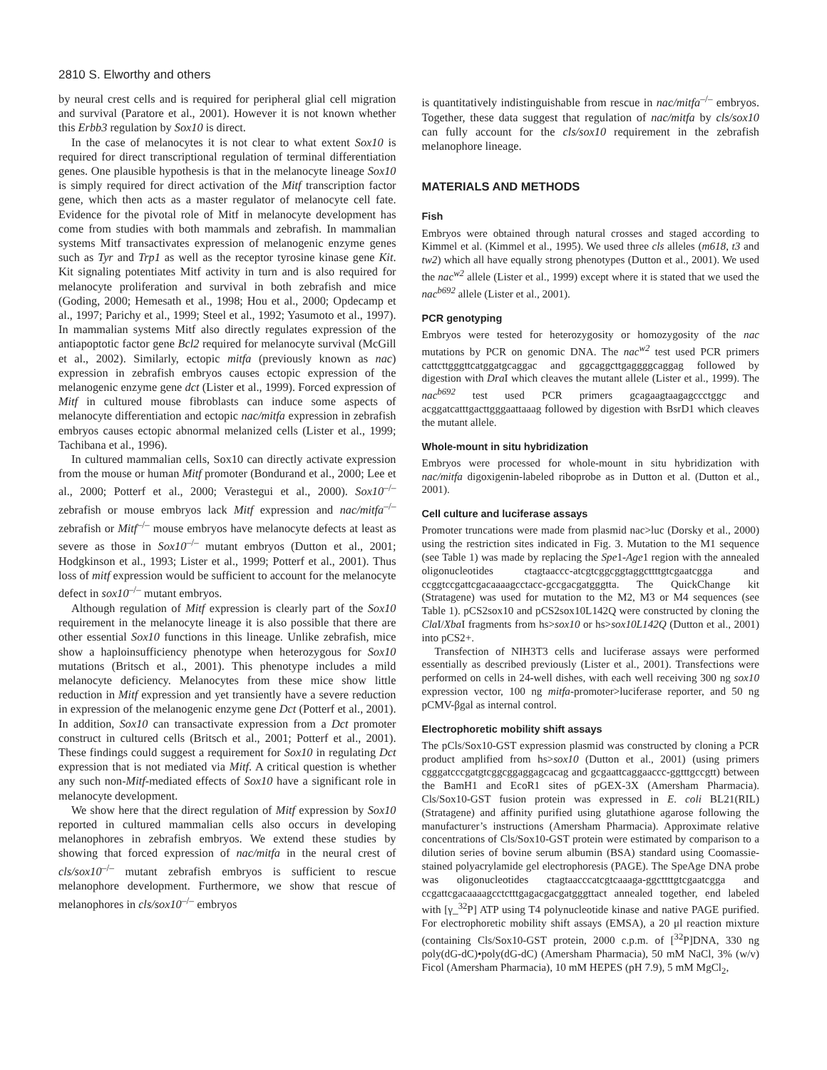2810 S. Elworthy and others
by neural crest cells and is required for peripheral glial cell migration and survival (Paratore et al., 2001). However it is not known whether this Erbb3 regulation by Sox10 is direct.
In the case of melanocytes it is not clear to what extent Sox10 is required for direct transcriptional regulation of terminal differentiation genes. One plausible hypothesis is that in the melanocyte lineage Sox10 is simply required for direct activation of the Mitf transcription factor gene, which then acts as a master regulator of melanocyte cell fate. Evidence for the pivotal role of Mitf in melanocyte development has come from studies with both mammals and zebrafish. In mammalian systems Mitf transactivates expression of melanogenic enzyme genes such as Tyr and Trp1 as well as the receptor tyrosine kinase gene Kit. Kit signaling potentiates Mitf activity in turn and is also required for melanocyte proliferation and survival in both zebrafish and mice (Goding, 2000; Hemesath et al., 1998; Hou et al., 2000; Opdecamp et al., 1997; Parichy et al., 1999; Steel et al., 1992; Yasumoto et al., 1997). In mammalian systems Mitf also directly regulates expression of the antiapoptotic factor gene Bcl2 required for melanocyte survival (McGill et al., 2002). Similarly, ectopic mitfa (previously known as nac) expression in zebrafish embryos causes ectopic expression of the melanogenic enzyme gene dct (Lister et al., 1999). Forced expression of Mitf in cultured mouse fibroblasts can induce some aspects of melanocyte differentiation and ectopic nac/mitfa expression in zebrafish embryos causes ectopic abnormal melanized cells (Lister et al., 1999; Tachibana et al., 1996).
In cultured mammalian cells, Sox10 can directly activate expression from the mouse or human Mitf promoter (Bondurand et al., 2000; Lee et al., 2000; Potterf et al., 2000; Verastegui et al., 2000). Sox10<sup>–/–</sup> zebrafish or mouse embryos lack Mitf expression and nac/mitfa<sup>–/–</sup> zebrafish or Mitf<sup>–/–</sup> mouse embryos have melanocyte defects at least as severe as those in Sox10<sup>–/–</sup> mutant embryos (Dutton et al., 2001; Hodgkinson et al., 1993; Lister et al., 1999; Potterf et al., 2001). Thus loss of mitf expression would be sufficient to account for the melanocyte defect in sox10<sup>–/–</sup> mutant embryos.
Although regulation of Mitf expression is clearly part of the Sox10 requirement in the melanocyte lineage it is also possible that there are other essential Sox10 functions in this lineage. Unlike zebrafish, mice show a haploinsufficiency phenotype when heterozygous for Sox10 mutations (Britsch et al., 2001). This phenotype includes a mild melanocyte deficiency. Melanocytes from these mice show little reduction in Mitf expression and yet transiently have a severe reduction in expression of the melanogenic enzyme gene Dct (Potterf et al., 2001). In addition, Sox10 can transactivate expression from a Dct promoter construct in cultured cells (Britsch et al., 2001; Potterf et al., 2001). These findings could suggest a requirement for Sox10 in regulating Dct expression that is not mediated via Mitf. A critical question is whether any such non-Mitf-mediated effects of Sox10 have a significant role in melanocyte development.
We show here that the direct regulation of Mitf expression by Sox10 reported in cultured mammalian cells also occurs in developing melanophores in zebrafish embryos. We extend these studies by showing that forced expression of nac/mitfa in the neural crest of cls/sox10<sup>–/–</sup> mutant zebrafish embryos is sufficient to rescue melanophore development. Furthermore, we show that rescue of melanophores in cls/sox10<sup>–/–</sup> embryos
is quantitatively indistinguishable from rescue in nac/mitfa<sup>–/–</sup> embryos. Together, these data suggest that regulation of nac/mitfa by cls/sox10 can fully account for the cls/sox10 requirement in the zebrafish melanophore lineage.
MATERIALS AND METHODS
Fish
Embryos were obtained through natural crosses and staged according to Kimmel et al. (Kimmel et al., 1995). We used three cls alleles (m618, t3 and tw2) which all have equally strong phenotypes (Dutton et al., 2001). We used the nac<sup>w2</sup> allele (Lister et al., 1999) except where it is stated that we used the nac<sup>b692</sup> allele (Lister et al., 2001).
PCR genotyping
Embryos were tested for heterozygosity or homozygosity of the nac mutations by PCR on genomic DNA. The nac<sup>w2</sup> test used PCR primers cattcttgggttcatggatgcaggac and ggcaggcttgaggggcaggag followed by digestion with Dra I which cleaves the mutant allele (Lister et al., 1999). The nac<sup>b692</sup> test used PCR primers gcagaagtaagagccctggc and acggatcatttgacttgggaattaaag followed by digestion with BsrD1 which cleaves the mutant allele.
Whole-mount in situ hybridization
Embryos were processed for whole-mount in situ hybridization with nac/mitfa digoxigenin-labeled riboprobe as in Dutton et al. (Dutton et al., 2001).
Cell culture and luciferase assays
Promoter truncations were made from plasmid nac>luc (Dorsky et al., 2000) using the restriction sites indicated in Fig. 3. Mutation to the M1 sequence (see Table 1) was made by replacing the Spe1-Age1 region with the annealed oligonucleotides ctagtaaccc-atcgtcggcggtaggcttttgtcgaatcgga and ccggtccgattcgacaaaagcctacc-gccgacgatgggtta. The QuickChange kit (Stratagene) was used for mutation to the M2, M3 or M4 sequences (see Table 1). pCS2sox10 and pCS2sox10L142Q were constructed by cloning the Cla I/Xba I fragments from hs>sox10 or hs>sox10L142Q (Dutton et al., 2001) into pCS2+.
Transfection of NIH3T3 cells and luciferase assays were performed essentially as described previously (Lister et al., 2001). Transfections were performed on cells in 24-well dishes, with each well receiving 300 ng sox10 expression vector, 100 ng mitfa-promoter>luciferase reporter, and 50 ng pCMV-βgal as internal control.
Electrophoretic mobility shift assays
The pCls/Sox10-GST expression plasmid was constructed by cloning a PCR product amplified from hs>sox10 (Dutton et al., 2001) (using primers cgggatcccgatgtcggcggaggagcacag and gcgaattcaggaaccc-ggtttgccgtt) between the BamH1 and EcoR1 sites of pGEX-3X (Amersham Pharmacia). Cls/Sox10-GST fusion protein was expressed in E. coli BL21(RIL) (Stratagene) and affinity purified using glutathione agarose following the manufacturer’s instructions (Amersham Pharmacia). Approximate relative concentrations of Cls/Sox10-GST protein were estimated by comparison to a dilution series of bovine serum albumin (BSA) standard using Coomassie-stained polyacrylamide gel electrophoresis (PAGE). The SpeAge DNA probe was oligonucleotides ctagtaacccatcgtcaaaga-ggcttttgtcgaatcgga and ccgattcgacaaaagcctctttgagacgacgatgggttact annealed together, end labeled with [γ_<sup>32</sup>P] ATP using T4 polynucleotide kinase and native PAGE purified. For electrophoretic mobility shift assays (EMSA), a 20 μl reaction mixture (containing Cls/Sox10-GST protein, 2000 c.p.m. of [<sup>32</sup>P]DNA, 330 ng poly(dG-dC)•poly(dG-dC) (Amersham Pharmacia), 50 mM NaCl, 3% (w/v) Ficol (Amersham Pharmacia), 10 mM HEPES (pH 7.9), 5 mM MgCl<sub>2</sub>,